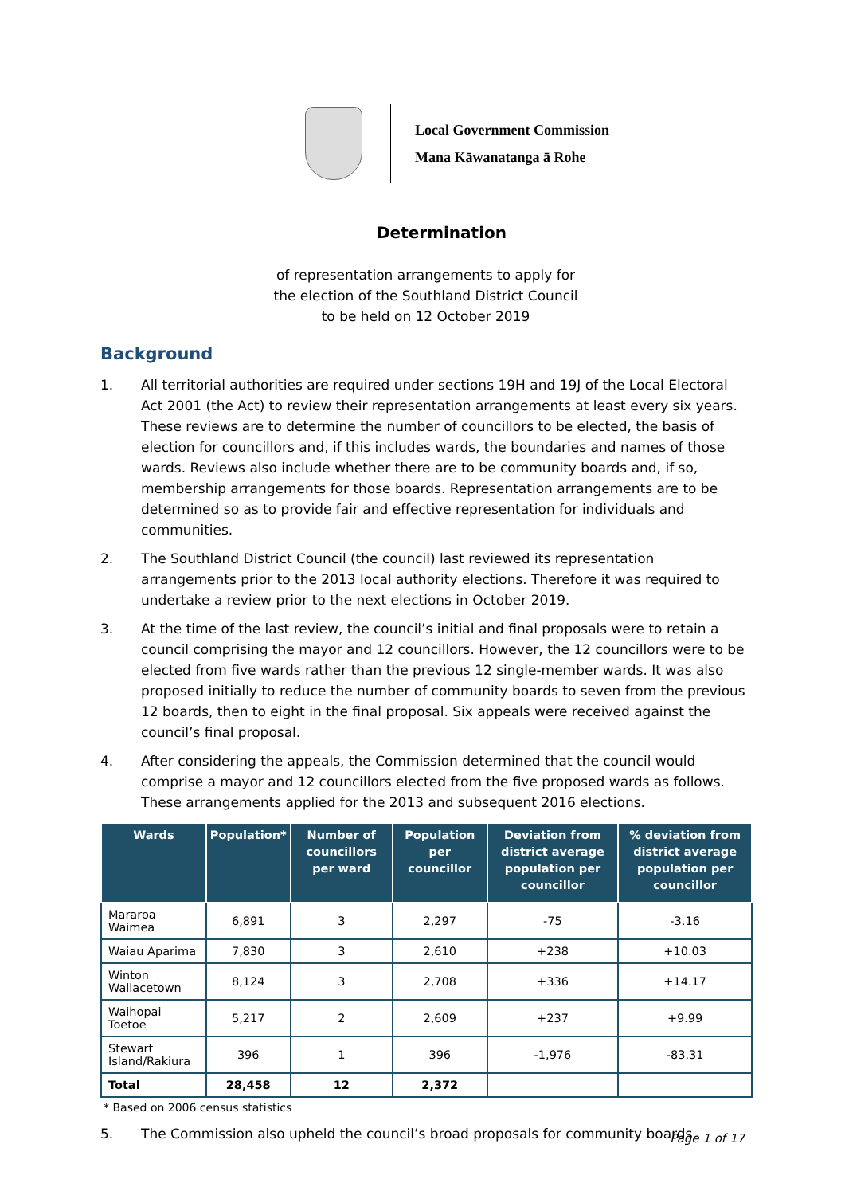Local Government Commission
Mana Kāwanatanga ā Rohe
Determination
of representation arrangements to apply for
the election of the Southland District Council
to be held on 12 October 2019
Background
1. All territorial authorities are required under sections 19H and 19J of the Local Electoral Act 2001 (the Act) to review their representation arrangements at least every six years. These reviews are to determine the number of councillors to be elected, the basis of election for councillors and, if this includes wards, the boundaries and names of those wards. Reviews also include whether there are to be community boards and, if so, membership arrangements for those boards. Representation arrangements are to be determined so as to provide fair and effective representation for individuals and communities.
2. The Southland District Council (the council) last reviewed its representation arrangements prior to the 2013 local authority elections. Therefore it was required to undertake a review prior to the next elections in October 2019.
3. At the time of the last review, the council’s initial and final proposals were to retain a council comprising the mayor and 12 councillors. However, the 12 councillors were to be elected from five wards rather than the previous 12 single-member wards. It was also proposed initially to reduce the number of community boards to seven from the previous 12 boards, then to eight in the final proposal. Six appeals were received against the council’s final proposal.
4. After considering the appeals, the Commission determined that the council would comprise a mayor and 12 councillors elected from the five proposed wards as follows. These arrangements applied for the 2013 and subsequent 2016 elections.
| Wards | Population* | Number of councillors per ward | Population per councillor | Deviation from district average population per councillor | % deviation from district average population per councillor |
| --- | --- | --- | --- | --- | --- |
| Mararoa Waimea | 6,891 | 3 | 2,297 | -75 | -3.16 |
| Waiau Aparima | 7,830 | 3 | 2,610 | +238 | +10.03 |
| Winton Wallacetown | 8,124 | 3 | 2,708 | +336 | +14.17 |
| Waihopai Toetoe | 5,217 | 2 | 2,609 | +237 | +9.99 |
| Stewart Island/Rakiura | 396 | 1 | 396 | -1,976 | -83.31 |
| Total | 28,458 | 12 | 2,372 | | |
* Based on 2006 census statistics
5. The Commission also upheld the council’s broad proposals for community boards.
Page 1 of 17